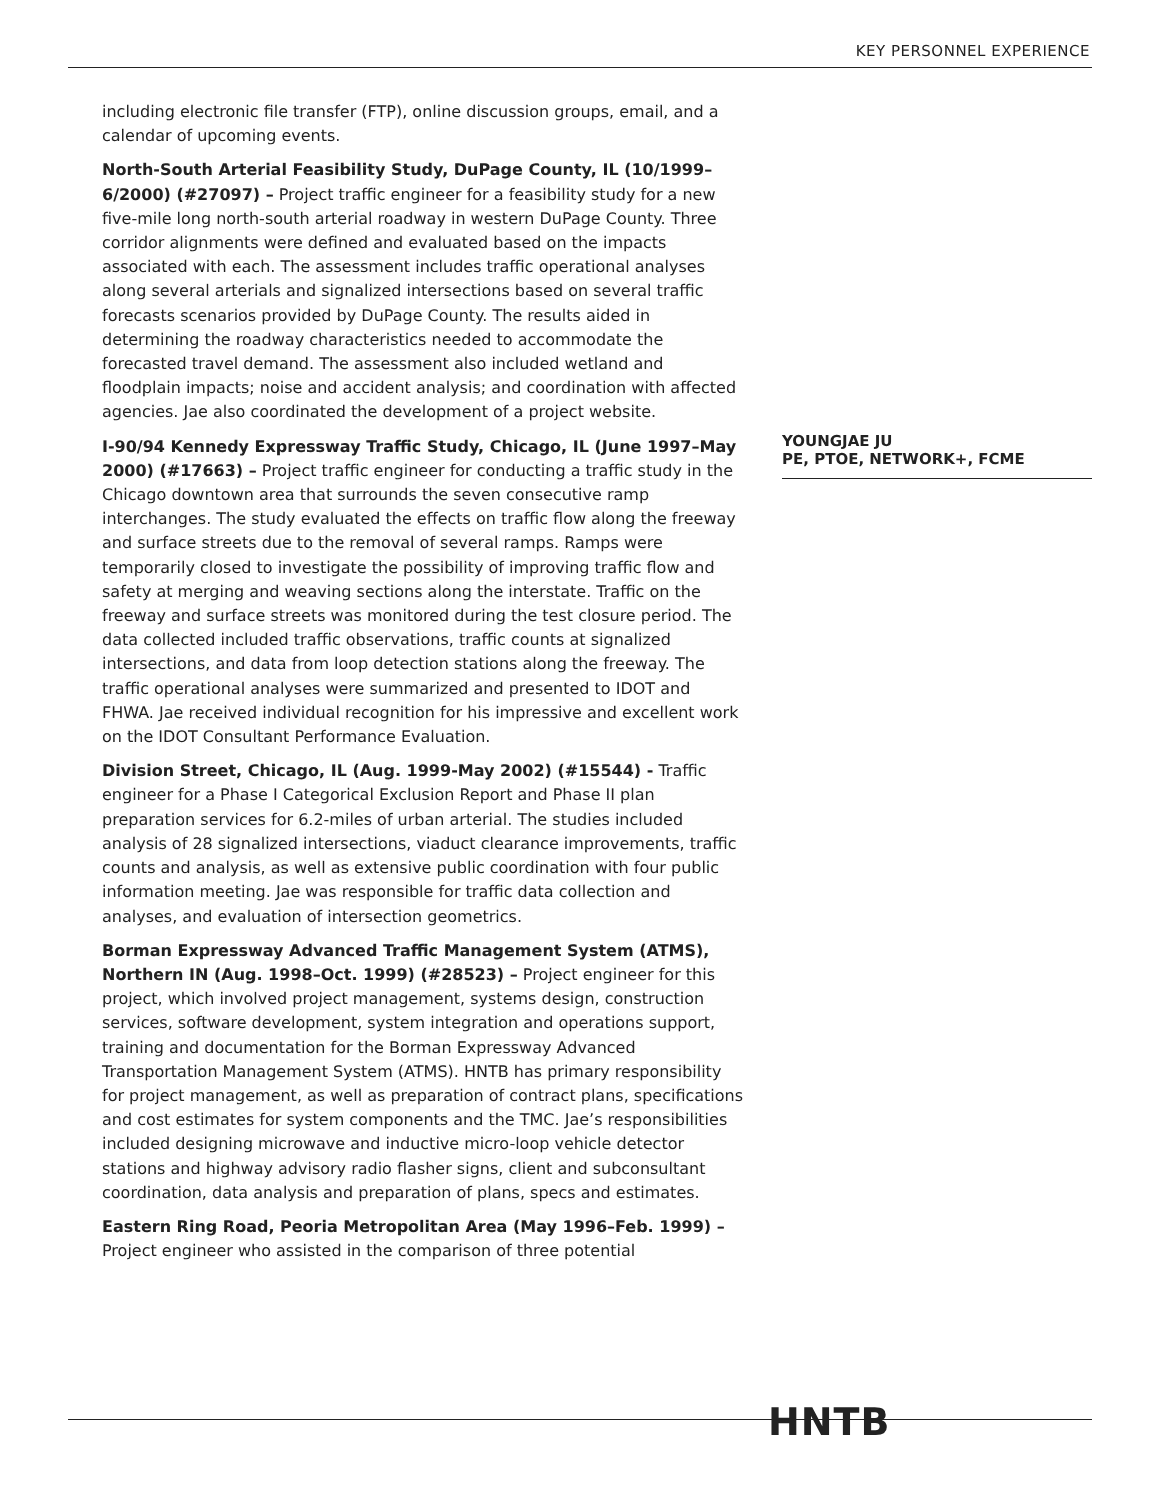KEY PERSONNEL EXPERIENCE
including electronic file transfer (FTP), online discussion groups, email, and a calendar of upcoming events.
North-South Arterial Feasibility Study, DuPage County, IL (10/1999–6/2000) (#27097) – Project traffic engineer for a feasibility study for a new five-mile long north-south arterial roadway in western DuPage County. Three corridor alignments were defined and evaluated based on the impacts associated with each. The assessment includes traffic operational analyses along several arterials and signalized intersections based on several traffic forecasts scenarios provided by DuPage County. The results aided in determining the roadway characteristics needed to accommodate the forecasted travel demand. The assessment also included wetland and floodplain impacts; noise and accident analysis; and coordination with affected agencies. Jae also coordinated the development of a project website.
I-90/94 Kennedy Expressway Traffic Study, Chicago, IL (June 1997–May 2000) (#17663) – Project traffic engineer for conducting a traffic study in the Chicago downtown area that surrounds the seven consecutive ramp interchanges. The study evaluated the effects on traffic flow along the freeway and surface streets due to the removal of several ramps. Ramps were temporarily closed to investigate the possibility of improving traffic flow and safety at merging and weaving sections along the interstate. Traffic on the freeway and surface streets was monitored during the test closure period. The data collected included traffic observations, traffic counts at signalized intersections, and data from loop detection stations along the freeway. The traffic operational analyses were summarized and presented to IDOT and FHWA. Jae received individual recognition for his impressive and excellent work on the IDOT Consultant Performance Evaluation.
Division Street, Chicago, IL (Aug. 1999-May 2002) (#15544) - Traffic engineer for a Phase I Categorical Exclusion Report and Phase II plan preparation services for 6.2-miles of urban arterial. The studies included analysis of 28 signalized intersections, viaduct clearance improvements, traffic counts and analysis, as well as extensive public coordination with four public information meeting. Jae was responsible for traffic data collection and analyses, and evaluation of intersection geometrics.
Borman Expressway Advanced Traffic Management System (ATMS), Northern IN (Aug. 1998–Oct. 1999) (#28523) – Project engineer for this project, which involved project management, systems design, construction services, software development, system integration and operations support, training and documentation for the Borman Expressway Advanced Transportation Management System (ATMS). HNTB has primary responsibility for project management, as well as preparation of contract plans, specifications and cost estimates for system components and the TMC. Jae’s responsibilities included designing microwave and inductive micro-loop vehicle detector stations and highway advisory radio flasher signs, client and subconsultant coordination, data analysis and preparation of plans, specs and estimates.
Eastern Ring Road, Peoria Metropolitan Area (May 1996–Feb. 1999) – Project engineer who assisted in the comparison of three potential
YOUNGJAE JU
PE, PTOE, NETWORK+, FCME
HNTB